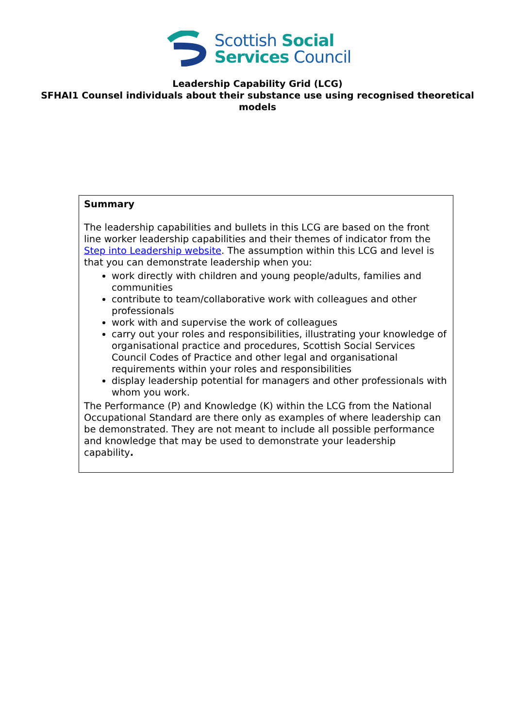Scottish Social
Services Council
Leadership Capability Grid (LCG)
SFHAI1 Counsel individuals about their substance use using recognised theoretical models
Summary
The leadership capabilities and bullets in this LCG are based on the front line worker leadership capabilities and their themes of indicator from the Step into Leadership website. The assumption within this LCG and level is that you can demonstrate leadership when you:
work directly with children and young people/adults, families and communities
contribute to team/collaborative work with colleagues and other professionals
work with and supervise the work of colleagues
carry out your roles and responsibilities, illustrating your knowledge of organisational practice and procedures, Scottish Social Services Council Codes of Practice and other legal and organisational requirements within your roles and responsibilities
display leadership potential for managers and other professionals with whom you work.
The Performance (P) and Knowledge (K) within the LCG from the National Occupational Standard are there only as examples of where leadership can be demonstrated. They are not meant to include all possible performance and knowledge that may be used to demonstrate your leadership capability.